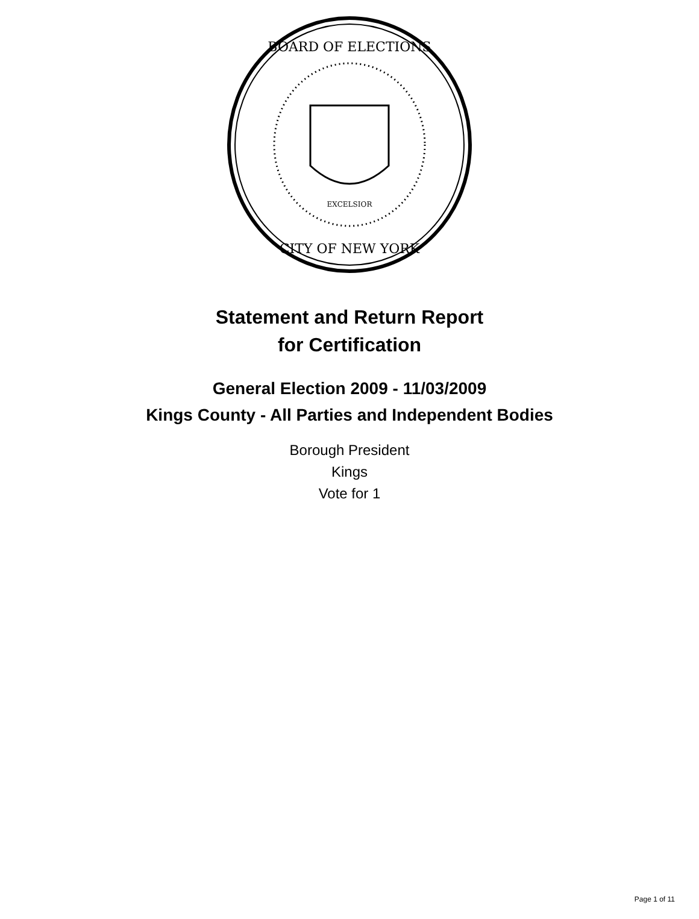BOARD OF ELECTIONS
CITY OF NEW YORK
EXCELSIOR
Statement and Return Report
for Certification
General Election 2009 - 11/03/2009
Kings County - All Parties and Independent Bodies
Borough President
Kings
Vote for 1
Page 1 of 11